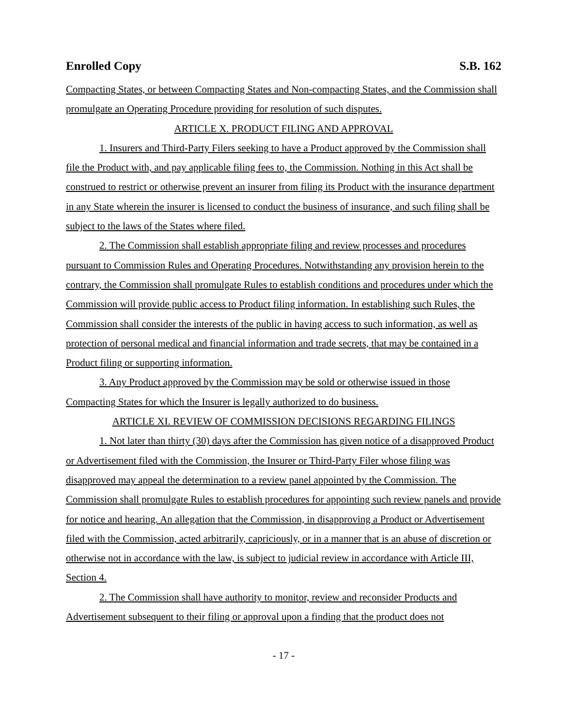Enrolled Copy S.B. 162
Compacting States, or between Compacting States and Non-compacting States, and the Commission shall promulgate an Operating Procedure providing for resolution of such disputes.
ARTICLE X. PRODUCT FILING AND APPROVAL
1. Insurers and Third-Party Filers seeking to have a Product approved by the Commission shall file the Product with, and pay applicable filing fees to, the Commission. Nothing in this Act shall be construed to restrict or otherwise prevent an insurer from filing its Product with the insurance department in any State wherein the insurer is licensed to conduct the business of insurance, and such filing shall be subject to the laws of the States where filed.
2. The Commission shall establish appropriate filing and review processes and procedures pursuant to Commission Rules and Operating Procedures. Notwithstanding any provision herein to the contrary, the Commission shall promulgate Rules to establish conditions and procedures under which the Commission will provide public access to Product filing information. In establishing such Rules, the Commission shall consider the interests of the public in having access to such information, as well as protection of personal medical and financial information and trade secrets, that may be contained in a Product filing or supporting information.
3. Any Product approved by the Commission may be sold or otherwise issued in those Compacting States for which the Insurer is legally authorized to do business.
ARTICLE XI. REVIEW OF COMMISSION DECISIONS REGARDING FILINGS
1. Not later than thirty (30) days after the Commission has given notice of a disapproved Product or Advertisement filed with the Commission, the Insurer or Third-Party Filer whose filing was disapproved may appeal the determination to a review panel appointed by the Commission. The Commission shall promulgate Rules to establish procedures for appointing such review panels and provide for notice and hearing. An allegation that the Commission, in disapproving a Product or Advertisement filed with the Commission, acted arbitrarily, capriciously, or in a manner that is an abuse of discretion or otherwise not in accordance with the law, is subject to judicial review in accordance with Article III, Section 4.
2. The Commission shall have authority to monitor, review and reconsider Products and Advertisement subsequent to their filing or approval upon a finding that the product does not
- 17 -